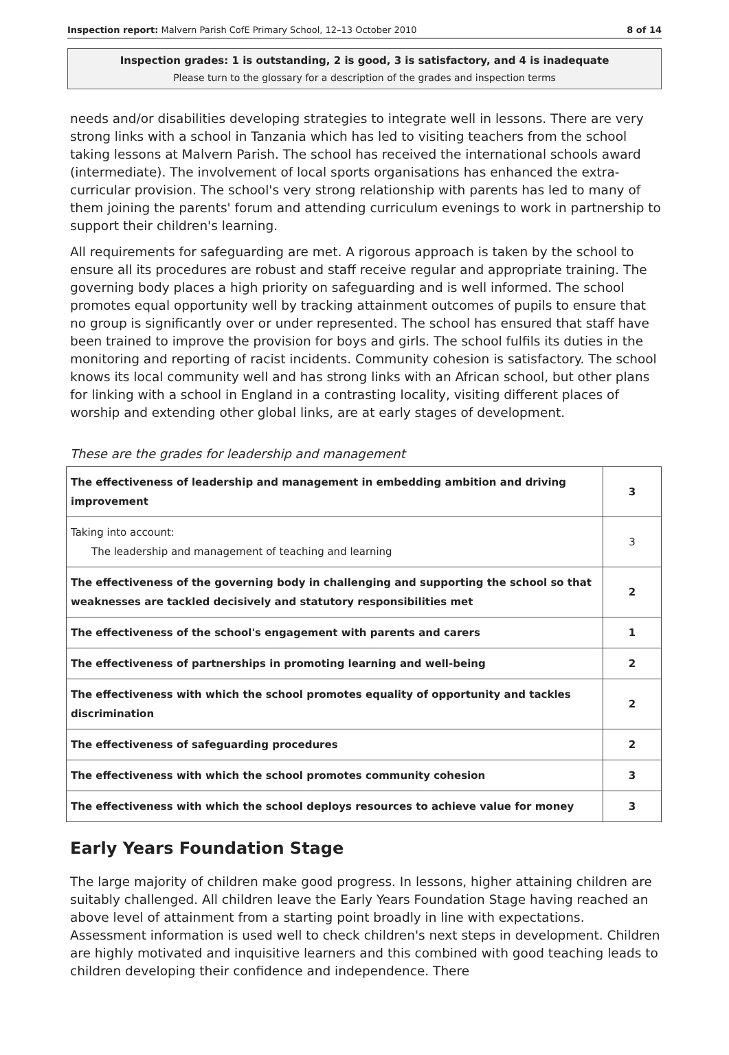Inspection report: Malvern Parish CofE Primary School, 12–13 October 2010 8 of 14
Inspection grades: 1 is outstanding, 2 is good, 3 is satisfactory, and 4 is inadequate
Please turn to the glossary for a description of the grades and inspection terms
needs and/or disabilities developing strategies to integrate well in lessons. There are very strong links with a school in Tanzania which has led to visiting teachers from the school taking lessons at Malvern Parish. The school has received the international schools award (intermediate). The involvement of local sports organisations has enhanced the extra-curricular provision. The school's very strong relationship with parents has led to many of them joining the parents' forum and attending curriculum evenings to work in partnership to support their children's learning.
All requirements for safeguarding are met. A rigorous approach is taken by the school to ensure all its procedures are robust and staff receive regular and appropriate training. The governing body places a high priority on safeguarding and is well informed. The school promotes equal opportunity well by tracking attainment outcomes of pupils to ensure that no group is significantly over or under represented. The school has ensured that staff have been trained to improve the provision for boys and girls. The school fulfils its duties in the monitoring and reporting of racist incidents. Community cohesion is satisfactory. The school knows its local community well and has strong links with an African school, but other plans for linking with a school in England in a contrasting locality, visiting different places of worship and extending other global links, are at early stages of development.
These are the grades for leadership and management
| The effectiveness of leadership and management in embedding ambition and driving improvement | 3 |
| Taking into account: The leadership and management of teaching and learning | 3 |
| The effectiveness of the governing body in challenging and supporting the school so that weaknesses are tackled decisively and statutory responsibilities met | 2 |
| The effectiveness of the school's engagement with parents and carers | 1 |
| The effectiveness of partnerships in promoting learning and well-being | 2 |
| The effectiveness with which the school promotes equality of opportunity and tackles discrimination | 2 |
| The effectiveness of safeguarding procedures | 2 |
| The effectiveness with which the school promotes community cohesion | 3 |
| The effectiveness with which the school deploys resources to achieve value for money | 3 |
Early Years Foundation Stage
The large majority of children make good progress. In lessons, higher attaining children are suitably challenged. All children leave the Early Years Foundation Stage having reached an above level of attainment from a starting point broadly in line with expectations. Assessment information is used well to check children's next steps in development. Children are highly motivated and inquisitive learners and this combined with good teaching leads to children developing their confidence and independence. There